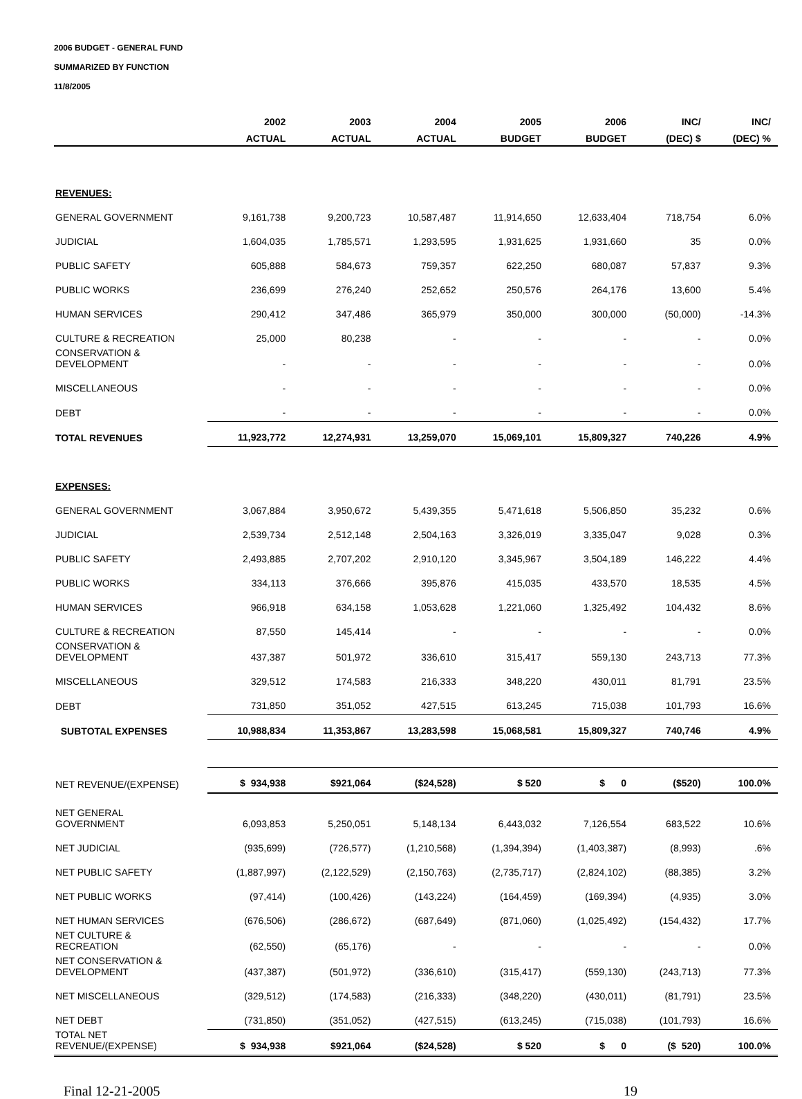2006 BUDGET - GENERAL FUND
SUMMARIZED BY FUNCTION
11/8/2005
| | 2002 | 2003 | 2004 | 2005 | 2006 | INC/ | INC/ |
| --- | --- | --- | --- | --- | --- | --- | --- |
| | ACTUAL | ACTUAL | ACTUAL | BUDGET | BUDGET | (DEC) $ | (DEC) % |
| REVENUES: | | | | | | | |
| GENERAL GOVERNMENT | 9,161,738 | 9,200,723 | 10,587,487 | 11,914,650 | 12,633,404 | 718,754 | 6.0% |
| JUDICIAL | 1,604,035 | 1,785,571 | 1,293,595 | 1,931,625 | 1,931,660 | 35 | 0.0% |
| PUBLIC SAFETY | 605,888 | 584,673 | 759,357 | 622,250 | 680,087 | 57,837 | 9.3% |
| PUBLIC WORKS | 236,699 | 276,240 | 252,652 | 250,576 | 264,176 | 13,600 | 5.4% |
| HUMAN SERVICES | 290,412 | 347,486 | 365,979 | 350,000 | 300,000 | (50,000) | -14.3% |
| CULTURE & RECREATION | 25,000 | 80,238 | - | - | - | - | 0.0% |
| CONSERVATION & DEVELOPMENT | - | - | - | - | - | - | 0.0% |
| MISCELLANEOUS | - | - | - | - | - | - | 0.0% |
| DEBT | - | - | - | - | - | - | 0.0% |
| TOTAL REVENUES | 11,923,772 | 12,274,931 | 13,259,070 | 15,069,101 | 15,809,327 | 740,226 | 4.9% |
| EXPENSES: | | | | | | | |
| GENERAL GOVERNMENT | 3,067,884 | 3,950,672 | 5,439,355 | 5,471,618 | 5,506,850 | 35,232 | 0.6% |
| JUDICIAL | 2,539,734 | 2,512,148 | 2,504,163 | 3,326,019 | 3,335,047 | 9,028 | 0.3% |
| PUBLIC SAFETY | 2,493,885 | 2,707,202 | 2,910,120 | 3,345,967 | 3,504,189 | 146,222 | 4.4% |
| PUBLIC WORKS | 334,113 | 376,666 | 395,876 | 415,035 | 433,570 | 18,535 | 4.5% |
| HUMAN SERVICES | 966,918 | 634,158 | 1,053,628 | 1,221,060 | 1,325,492 | 104,432 | 8.6% |
| CULTURE & RECREATION | 87,550 | 145,414 | - | - | - | - | 0.0% |
| CONSERVATION & DEVELOPMENT | 437,387 | 501,972 | 336,610 | 315,417 | 559,130 | 243,713 | 77.3% |
| MISCELLANEOUS | 329,512 | 174,583 | 216,333 | 348,220 | 430,011 | 81,791 | 23.5% |
| DEBT | 731,850 | 351,052 | 427,515 | 613,245 | 715,038 | 101,793 | 16.6% |
| SUBTOTAL EXPENSES | 10,988,834 | 11,353,867 | 13,283,598 | 15,068,581 | 15,809,327 | 740,746 | 4.9% |
| NET REVENUE/(EXPENSE) | $ 934,938 | $921,064 | ($24,528) | $ 520 | $ 0 | ($520) | 100.0% |
| NET GENERAL GOVERNMENT | 6,093,853 | 5,250,051 | 5,148,134 | 6,443,032 | 7,126,554 | 683,522 | 10.6% |
| NET JUDICIAL | (935,699) | (726,577) | (1,210,568) | (1,394,394) | (1,403,387) | (8,993) | .6% |
| NET PUBLIC SAFETY | (1,887,997) | (2,122,529) | (2,150,763) | (2,735,717) | (2,824,102) | (88,385) | 3.2% |
| NET PUBLIC WORKS | (97,414) | (100,426) | (143,224) | (164,459) | (169,394) | (4,935) | 3.0% |
| NET HUMAN SERVICES | (676,506) | (286,672) | (687,649) | (871,060) | (1,025,492) | (154,432) | 17.7% |
| NET CULTURE & RECREATION | (62,550) | (65,176) | - | - | - | - | 0.0% |
| NET CONSERVATION & DEVELOPMENT | (437,387) | (501,972) | (336,610) | (315,417) | (559,130) | (243,713) | 77.3% |
| NET MISCELLANEOUS | (329,512) | (174,583) | (216,333) | (348,220) | (430,011) | (81,791) | 23.5% |
| NET DEBT | (731,850) | (351,052) | (427,515) | (613,245) | (715,038) | (101,793) | 16.6% |
| TOTAL NET REVENUE/(EXPENSE) | $ 934,938 | $921,064 | ($24,528) | $ 520 | $ 0 | ($ 520) | 100.0% |
Final 12-21-2005 19